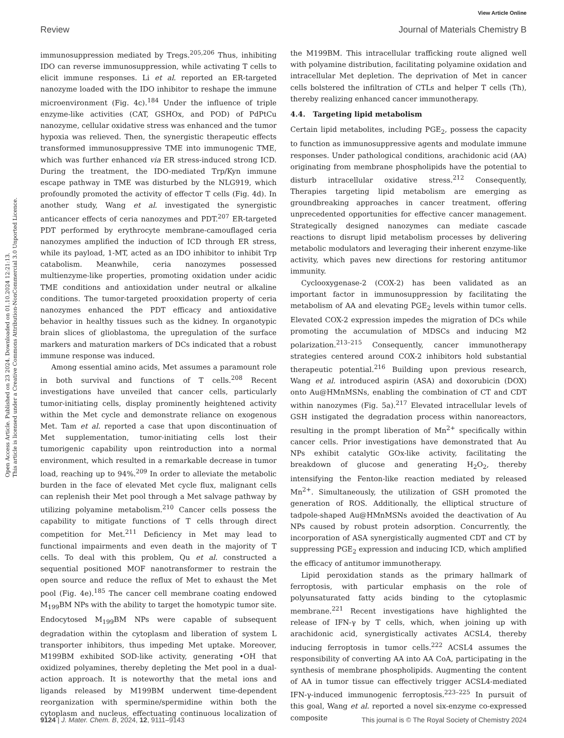View Article Online
Review Journal of Materials Chemistry B
Open Access Article. Published on 23 2024. Downloaded on 01.10.2024 12:21:13.
This article is licensed under a Creative Commons Attribution-NonCommercial 3.0 Unported Licence.
immunosuppression mediated by Tregs.<sup>205,206</sup> Thus, inhibiting IDO can reverse immunosuppression, while activating T cells to elicit immune responses. Li et al. reported an ER-targeted nanozyme loaded with the IDO inhibitor to reshape the immune microenvironment (Fig. 4c).<sup>184</sup> Under the influence of triple enzyme-like activities (CAT, GSHOx, and POD) of PdPtCu nanozyme, cellular oxidative stress was enhanced and the tumor hypoxia was relieved. Then, the synergistic therapeutic effects transformed immunosuppressive TME into immunogenic TME, which was further enhanced via ER stress-induced strong ICD. During the treatment, the IDO-mediated Trp/Kyn immune escape pathway in TME was disturbed by the NLG919, which profoundly promoted the activity of effector T cells (Fig. 4d). In another study, Wang et al. investigated the synergistic anticancer effects of ceria nanozymes and PDT.<sup>207</sup> ER-targeted PDT performed by erythrocyte membrane-camouflaged ceria nanozymes amplified the induction of ICD through ER stress, while its payload, 1-MT, acted as an IDO inhibitor to inhibit Trp catabolism. Meanwhile, ceria nanozymes possessed multienzyme-like properties, promoting oxidation under acidic TME conditions and antioxidation under neutral or alkaline conditions. The tumor-targeted prooxidation property of ceria nanozymes enhanced the PDT efficacy and antioxidative behavior in healthy tissues such as the kidney. In organotypic brain slices of glioblastoma, the upregulation of the surface markers and maturation markers of DCs indicated that a robust immune response was induced.
Among essential amino acids, Met assumes a paramount role in both survival and functions of T cells.<sup>208</sup> Recent investigations have unveiled that cancer cells, particularly tumor-initiating cells, display prominently heightened activity within the Met cycle and demonstrate reliance on exogenous Met. Tam et al. reported a case that upon discontinuation of Met supplementation, tumor-initiating cells lost their tumorigenic capability upon reintroduction into a normal environment, which resulted in a remarkable decrease in tumor load, reaching up to 94%.<sup>209</sup> In order to alleviate the metabolic burden in the face of elevated Met cycle flux, malignant cells can replenish their Met pool through a Met salvage pathway by utilizing polyamine metabolism.<sup>210</sup> Cancer cells possess the capability to mitigate functions of T cells through direct competition for Met.<sup>211</sup> Deficiency in Met may lead to functional impairments and even death in the majority of T cells. To deal with this problem, Qu et al. constructed a sequential positioned MOF nanotransformer to restrain the open source and reduce the reflux of Met to exhaust the Met pool (Fig. 4e).<sup>185</sup> The cancer cell membrane coating endowed M<sub>199</sub>BM NPs with the ability to target the homotypic tumor site. Endocytosed M<sub>199</sub>BM NPs were capable of subsequent degradation within the cytoplasm and liberation of system L transporter inhibitors, thus impeding Met uptake. Moreover, M199BM exhibited SOD-like activity, generating •OH that oxidized polyamines, thereby depleting the Met pool in a dual-action approach. It is noteworthy that the metal ions and ligands released by M199BM underwent time-dependent reorganization with spermine/spermidine within both the cytoplasm and nucleus, effectuating continuous localization of the M199BM. This intracellular trafficking route aligned well with polyamine distribution, facilitating polyamine oxidation and intracellular Met depletion. The deprivation of Met in cancer cells bolstered the infiltration of CTLs and helper T cells (Th), thereby realizing enhanced cancer immunotherapy.
4.4. Targeting lipid metabolism
Certain lipid metabolites, including PGE<sub>2</sub>, possess the capacity to function as immunosuppressive agents and modulate immune responses. Under pathological conditions, arachidonic acid (AA) originating from membrane phospholipids have the potential to disturb intracellular oxidative stress.<sup>212</sup> Consequently, Therapies targeting lipid metabolism are emerging as groundbreaking approaches in cancer treatment, offering unprecedented opportunities for effective cancer management. Strategically designed nanozymes can mediate cascade reactions to disrupt lipid metabolism processes by delivering metabolic modulators and leveraging their inherent enzyme-like activity, which paves new directions for restoring antitumor immunity.
Cyclooxygenase-2 (COX-2) has been validated as an important factor in immunosuppression by facilitating the metabolism of AA and elevating PGE<sub>2</sub> levels within tumor cells. Elevated COX-2 expression impedes the migration of DCs while promoting the accumulation of MDSCs and inducing M2 polarization.<sup>213–215</sup> Consequently, cancer immunotherapy strategies centered around COX-2 inhibitors hold substantial therapeutic potential.<sup>216</sup> Building upon previous research, Wang et al. introduced aspirin (ASA) and doxorubicin (DOX) onto Au@HMnMSNs, enabling the combination of CT and CDT within nanozymes (Fig. 5a).<sup>217</sup> Elevated intracellular levels of GSH instigated the degradation process within nanoreactors, resulting in the prompt liberation of Mn<sup>2+</sup> specifically within cancer cells. Prior investigations have demonstrated that Au NPs exhibit catalytic GOx-like activity, facilitating the breakdown of glucose and generating H<sub>2</sub>O<sub>2</sub>, thereby intensifying the Fenton-like reaction mediated by released Mn<sup>2+</sup>. Simultaneously, the utilization of GSH promoted the generation of ROS. Additionally, the elliptical structure of tadpole-shaped Au@HMnMSNs avoided the deactivation of Au NPs caused by robust protein adsorption. Concurrently, the incorporation of ASA synergistically augmented CDT and CT by suppressing PGE<sub>2</sub> expression and inducing ICD, which amplified the efficacy of antitumor immunotherapy.
Lipid peroxidation stands as the primary hallmark of ferroptosis, with particular emphasis on the role of polyunsaturated fatty acids binding to the cytoplasmic membrane.<sup>221</sup> Recent investigations have highlighted the release of IFN-γ by T cells, which, when joining up with arachidonic acid, synergistically activates ACSL4, thereby inducing ferroptosis in tumor cells.<sup>222</sup> ACSL4 assumes the responsibility of converting AA into AA CoA, participating in the synthesis of membrane phospholipids. Augmenting the content of AA in tumor tissue can effectively trigger ACSL4-mediated IFN-γ-induced immunogenic ferroptosis.<sup>223–225</sup> In pursuit of this goal, Wang et al. reported a novel six-enzyme co-expressed composite
9124 | J. Mater. Chem. B, 2024, 12, 9111–9143 This journal is © The Royal Society of Chemistry 2024